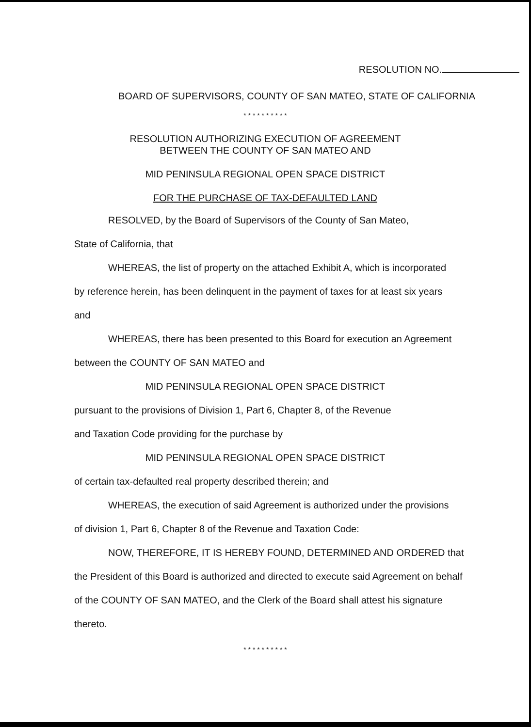RESOLUTION NO.
BOARD OF SUPERVISORS, COUNTY OF SAN MATEO, STATE OF CALIFORNIA
* * * * * * * * * *
RESOLUTION AUTHORIZING EXECUTION OF AGREEMENT
BETWEEN THE COUNTY OF SAN MATEO AND
MID PENINSULA REGIONAL OPEN SPACE DISTRICT
FOR THE PURCHASE OF TAX-DEFAULTED LAND
RESOLVED, by the Board of Supervisors of the County of San Mateo,
State of California, that
WHEREAS, the list of property on the attached Exhibit A, which is incorporated by reference herein, has been delinquent in the payment of taxes for at least six years and
WHEREAS, there has been presented to this Board for execution an Agreement between the COUNTY OF SAN MATEO and
MID PENINSULA REGIONAL OPEN SPACE DISTRICT
pursuant to the provisions of Division 1, Part 6, Chapter 8, of the Revenue
and Taxation Code providing for the purchase by
MID PENINSULA REGIONAL OPEN SPACE DISTRICT
of certain tax-defaulted real property described therein; and
WHEREAS, the execution of said Agreement is authorized under the provisions of division 1, Part 6, Chapter 8 of the Revenue and Taxation Code:
NOW, THEREFORE, IT IS HEREBY FOUND, DETERMINED AND ORDERED that the President of this Board is authorized and directed to execute said Agreement on behalf of the COUNTY OF SAN MATEO, and the Clerk of the Board shall attest his signature thereto.
* * * * * * * * * *